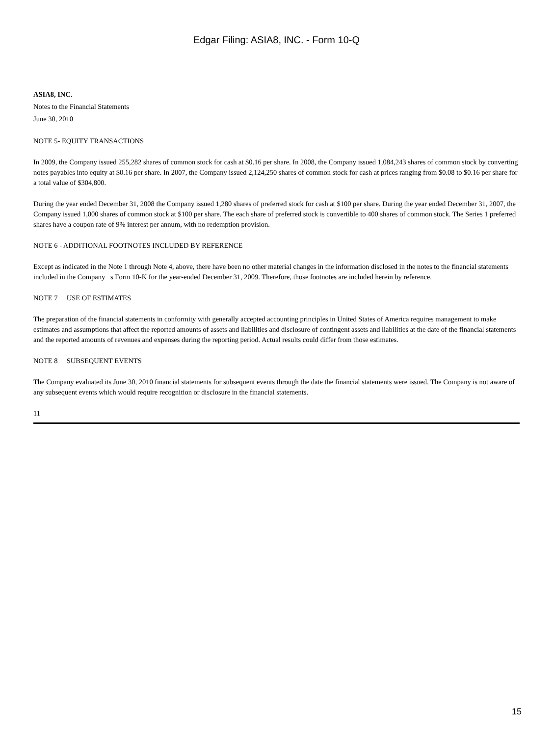Edgar Filing: ASIA8, INC. - Form 10-Q
ASIA8, INC.
Notes to the Financial Statements
June 30, 2010
NOTE 5- EQUITY TRANSACTIONS
In 2009, the Company issued 255,282 shares of common stock for cash at $0.16 per share. In 2008, the Company issued 1,084,243 shares of common stock by converting notes payables into equity at $0.16 per share. In 2007, the Company issued 2,124,250 shares of common stock for cash at prices ranging from $0.08 to $0.16 per share for a total value of $304,800.
During the year ended December 31, 2008 the Company issued 1,280 shares of preferred stock for cash at $100 per share. During the year ended December 31, 2007, the Company issued 1,000 shares of common stock at $100 per share. The each share of preferred stock is convertible to 400 shares of common stock. The Series 1 preferred shares have a coupon rate of 9% interest per annum, with no redemption provision.
NOTE 6 - ADDITIONAL FOOTNOTES INCLUDED BY REFERENCE
Except as indicated in the Note 1 through Note 4, above, there have been no other material changes in the information disclosed in the notes to the financial statements included in the Company s Form 10-K for the year-ended December 31, 2009. Therefore, those footnotes are included herein by reference.
NOTE 7 USE OF ESTIMATES
The preparation of the financial statements in conformity with generally accepted accounting principles in United States of America requires management to make estimates and assumptions that affect the reported amounts of assets and liabilities and disclosure of contingent assets and liabilities at the date of the financial statements and the reported amounts of revenues and expenses during the reporting period. Actual results could differ from those estimates.
NOTE 8 SUBSEQUENT EVENTS
The Company evaluated its June 30, 2010 financial statements for subsequent events through the date the financial statements were issued. The Company is not aware of any subsequent events which would require recognition or disclosure in the financial statements.
11
15